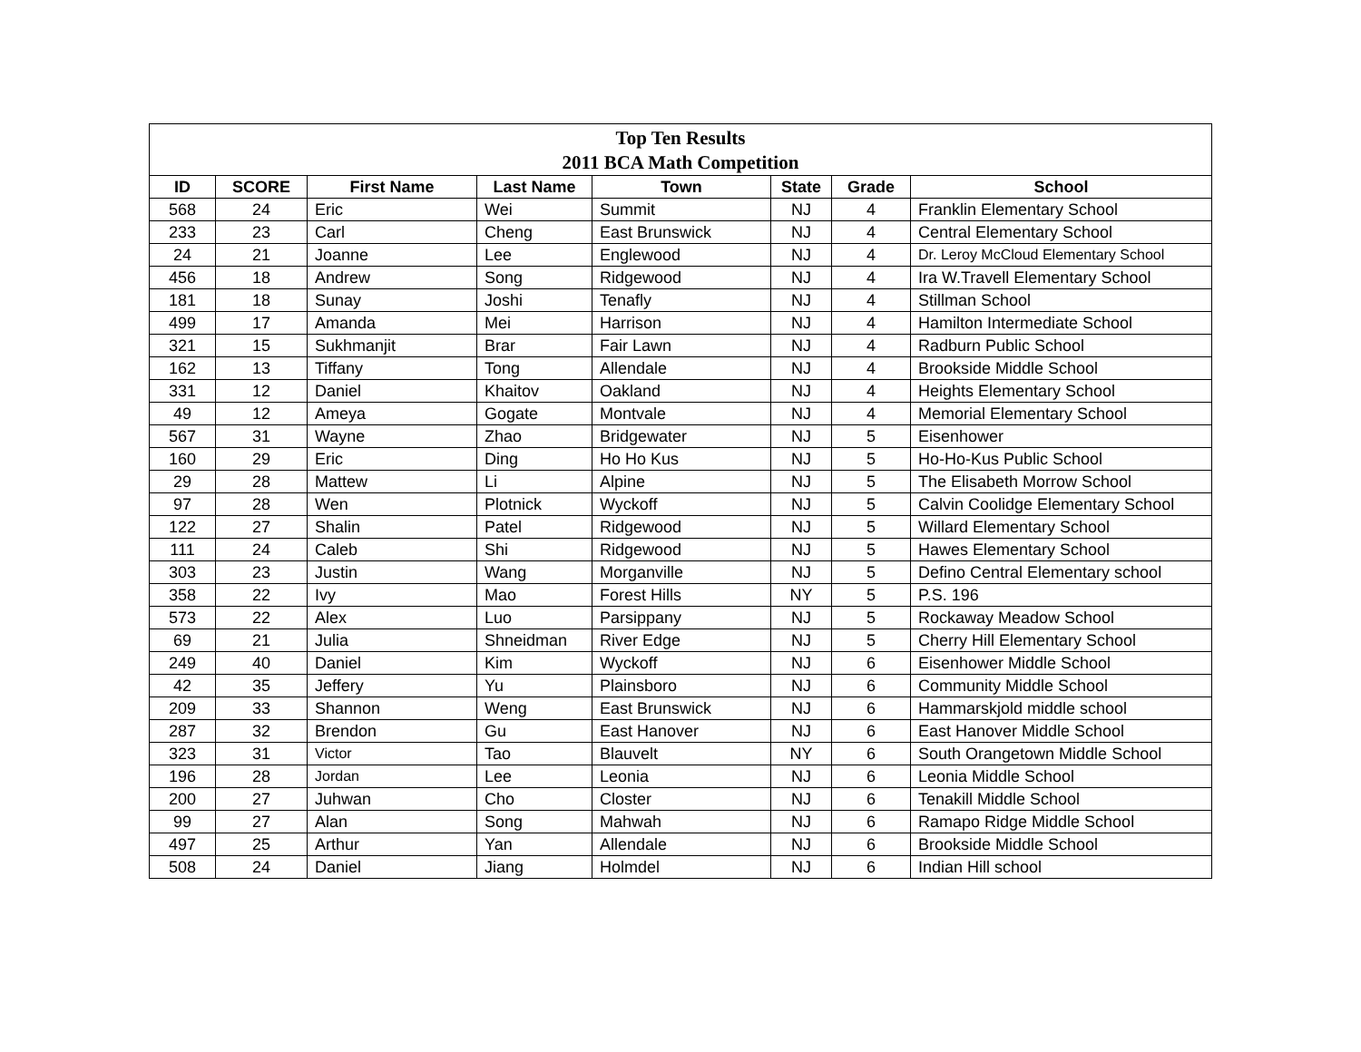| Top Ten Results 2011 BCA Math Competition | | | | | | | |
| --- | --- | --- | --- | --- | --- | --- | --- |
| ID | SCORE | First Name | Last Name | Town | State | Grade | School |
| 568 | 24 | Eric | Wei | Summit | NJ | 4 | Franklin Elementary School |
| 233 | 23 | Carl | Cheng | East Brunswick | NJ | 4 | Central Elementary School |
| 24 | 21 | Joanne | Lee | Englewood | NJ | 4 | Dr. Leroy McCloud Elementary School |
| 456 | 18 | Andrew | Song | Ridgewood | NJ | 4 | Ira W.Travell Elementary School |
| 181 | 18 | Sunay | Joshi | Tenafly | NJ | 4 | Stillman School |
| 499 | 17 | Amanda | Mei | Harrison | NJ | 4 | Hamilton Intermediate School |
| 321 | 15 | Sukhmanjit | Brar | Fair Lawn | NJ | 4 | Radburn Public School |
| 162 | 13 | Tiffany | Tong | Allendale | NJ | 4 | Brookside Middle School |
| 331 | 12 | Daniel | Khaitov | Oakland | NJ | 4 | Heights Elementary School |
| 49 | 12 | Ameya | Gogate | Montvale | NJ | 4 | Memorial Elementary School |
| 567 | 31 | Wayne | Zhao | Bridgewater | NJ | 5 | Eisenhower |
| 160 | 29 | Eric | Ding | Ho Ho Kus | NJ | 5 | Ho-Ho-Kus Public School |
| 29 | 28 | Mattew | Li | Alpine | NJ | 5 | The Elisabeth Morrow School |
| 97 | 28 | Wen | Plotnick | Wyckoff | NJ | 5 | Calvin Coolidge Elementary School |
| 122 | 27 | Shalin | Patel | Ridgewood | NJ | 5 | Willard Elementary School |
| 111 | 24 | Caleb | Shi | Ridgewood | NJ | 5 | Hawes Elementary School |
| 303 | 23 | Justin | Wang | Morganville | NJ | 5 | Defino Central Elementary school |
| 358 | 22 | Ivy | Mao | Forest Hills | NY | 5 | P.S. 196 |
| 573 | 22 | Alex | Luo | Parsippany | NJ | 5 | Rockaway Meadow School |
| 69 | 21 | Julia | Shneidman | River Edge | NJ | 5 | Cherry Hill Elementary School |
| 249 | 40 | Daniel | Kim | Wyckoff | NJ | 6 | Eisenhower Middle School |
| 42 | 35 | Jeffery | Yu | Plainsboro | NJ | 6 | Community Middle School |
| 209 | 33 | Shannon | Weng | East Brunswick | NJ | 6 | Hammarskjold middle school |
| 287 | 32 | Brendon | Gu | East Hanover | NJ | 6 | East Hanover Middle School |
| 323 | 31 | Victor | Tao | Blauvelt | NY | 6 | South Orangetown Middle School |
| 196 | 28 | Jordan | Lee | Leonia | NJ | 6 | Leonia Middle School |
| 200 | 27 | Juhwan | Cho | Closter | NJ | 6 | Tenakill Middle School |
| 99 | 27 | Alan | Song | Mahwah | NJ | 6 | Ramapo Ridge Middle School |
| 497 | 25 | Arthur | Yan | Allendale | NJ | 6 | Brookside Middle School |
| 508 | 24 | Daniel | Jiang | Holmdel | NJ | 6 | Indian Hill school |